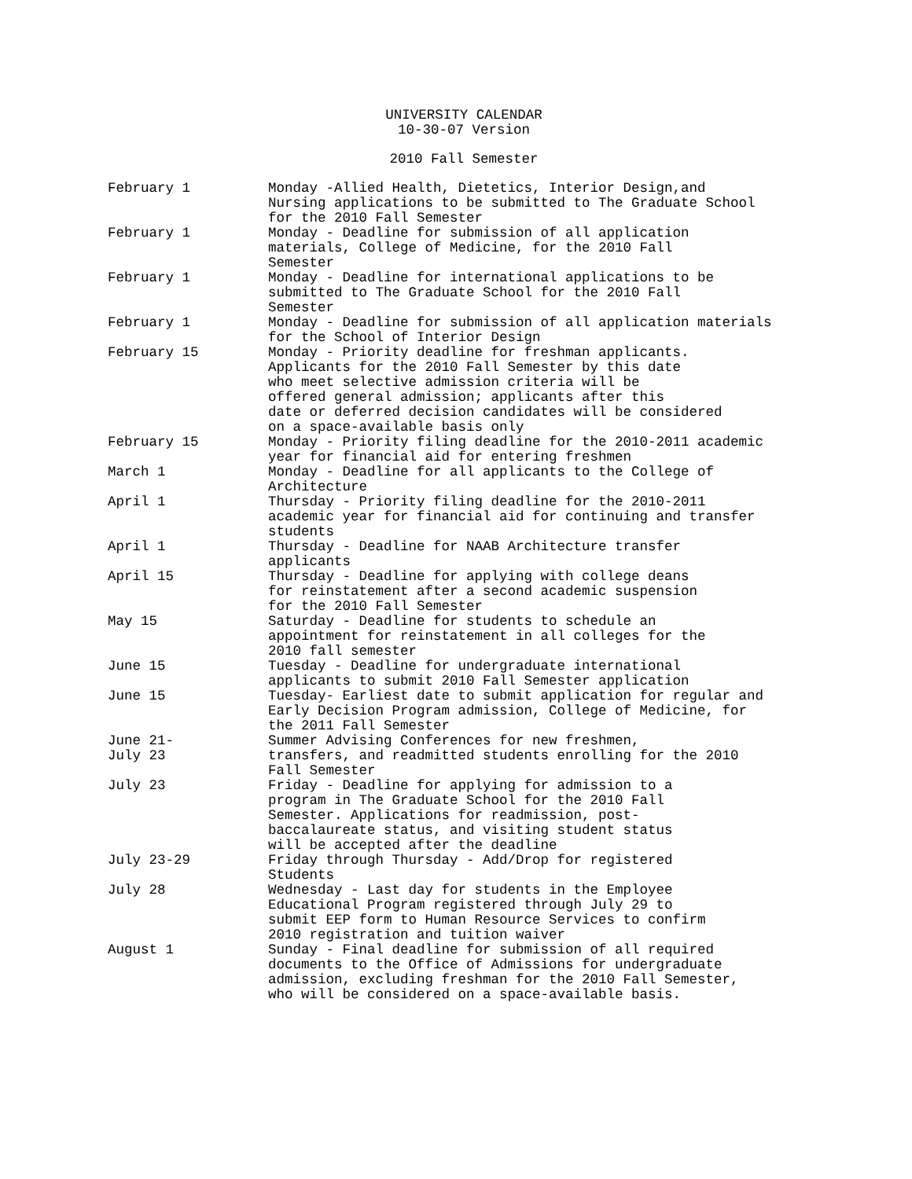UNIVERSITY CALENDAR
10-30-07 Version
2010 Fall Semester
February 1 Monday -Allied Health, Dietetics, Interior Design,and Nursing applications to be submitted to The Graduate School for the 2010 Fall Semester
February 1 Monday - Deadline for submission of all application materials, College of Medicine, for the 2010 Fall Semester
February 1 Monday - Deadline for international applications to be submitted to The Graduate School for the 2010 Fall Semester
February 1 Monday - Deadline for submission of all application materials for the School of Interior Design
February 15 Monday - Priority deadline for freshman applicants. Applicants for the 2010 Fall Semester by this date who meet selective admission criteria will be offered general admission; applicants after this date or deferred decision candidates will be considered on a space-available basis only
February 15 Monday - Priority filing deadline for the 2010-2011 academic year for financial aid for entering freshmen
March 1 Monday - Deadline for all applicants to the College of Architecture
April 1 Thursday - Priority filing deadline for the 2010-2011 academic year for financial aid for continuing and transfer students
April 1 Thursday - Deadline for NAAB Architecture transfer applicants
April 15 Thursday - Deadline for applying with college deans for reinstatement after a second academic suspension for the 2010 Fall Semester
May 15 Saturday - Deadline for students to schedule an appointment for reinstatement in all colleges for the 2010 fall semester
June 15 Tuesday - Deadline for undergraduate international applicants to submit 2010 Fall Semester application
June 15 Tuesday- Earliest date to submit application for regular and Early Decision Program admission, College of Medicine, for the 2011 Fall Semester
June 21-
July 23
Summer Advising Conferences for new freshmen, transfers, and readmitted students enrolling for the 2010 Fall Semester
July 23 Friday - Deadline for applying for admission to a program in The Graduate School for the 2010 Fall Semester. Applications for readmission, post- baccalaureate status, and visiting student status will be accepted after the deadline
July 23-29 Friday through Thursday - Add/Drop for registered Students
July 28 Wednesday - Last day for students in the Employee Educational Program registered through July 29 to submit EEP form to Human Resource Services to confirm 2010 registration and tuition waiver
August 1 Sunday - Final deadline for submission of all required documents to the Office of Admissions for undergraduate admission, excluding freshman for the 2010 Fall Semester, who will be considered on a space-available basis.